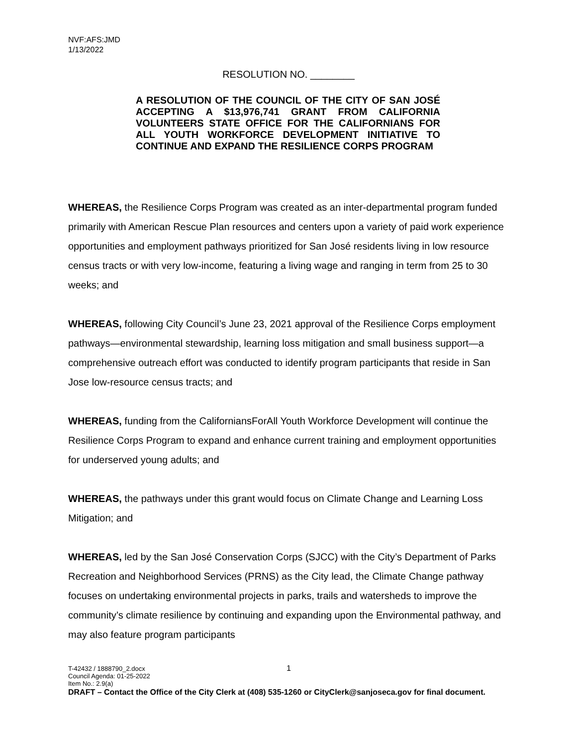NVF:AFS:JMD
1/13/2022
RESOLUTION NO. ________
A RESOLUTION OF THE COUNCIL OF THE CITY OF SAN JOSÉ ACCEPTING A $13,976,741 GRANT FROM CALIFORNIA VOLUNTEERS STATE OFFICE FOR THE CALIFORNIANS FOR ALL YOUTH WORKFORCE DEVELOPMENT INITIATIVE TO CONTINUE AND EXPAND THE RESILIENCE CORPS PROGRAM
WHEREAS, the Resilience Corps Program was created as an inter-departmental program funded primarily with American Rescue Plan resources and centers upon a variety of paid work experience opportunities and employment pathways prioritized for San José residents living in low resource census tracts or with very low-income, featuring a living wage and ranging in term from 25 to 30 weeks; and
WHEREAS, following City Council’s June 23, 2021 approval of the Resilience Corps employment pathways—environmental stewardship, learning loss mitigation and small business support—a comprehensive outreach effort was conducted to identify program participants that reside in San Jose low-resource census tracts; and
WHEREAS, funding from the CaliforniansForAll Youth Workforce Development will continue the Resilience Corps Program to expand and enhance current training and employment opportunities for underserved young adults; and
WHEREAS, the pathways under this grant would focus on Climate Change and Learning Loss Mitigation; and
WHEREAS, led by the San José Conservation Corps (SJCC) with the City’s Department of Parks Recreation and Neighborhood Services (PRNS) as the City lead, the Climate Change pathway focuses on undertaking environmental projects in parks, trails and watersheds to improve the community’s climate resilience by continuing and expanding upon the Environmental pathway, and may also feature program participants
1
T-42432 / 1888790_2.docx
Council Agenda: 01-25-2022
Item No.: 2.9(a)
DRAFT – Contact the Office of the City Clerk at (408) 535-1260 or CityClerk@sanjoseca.gov for final document.